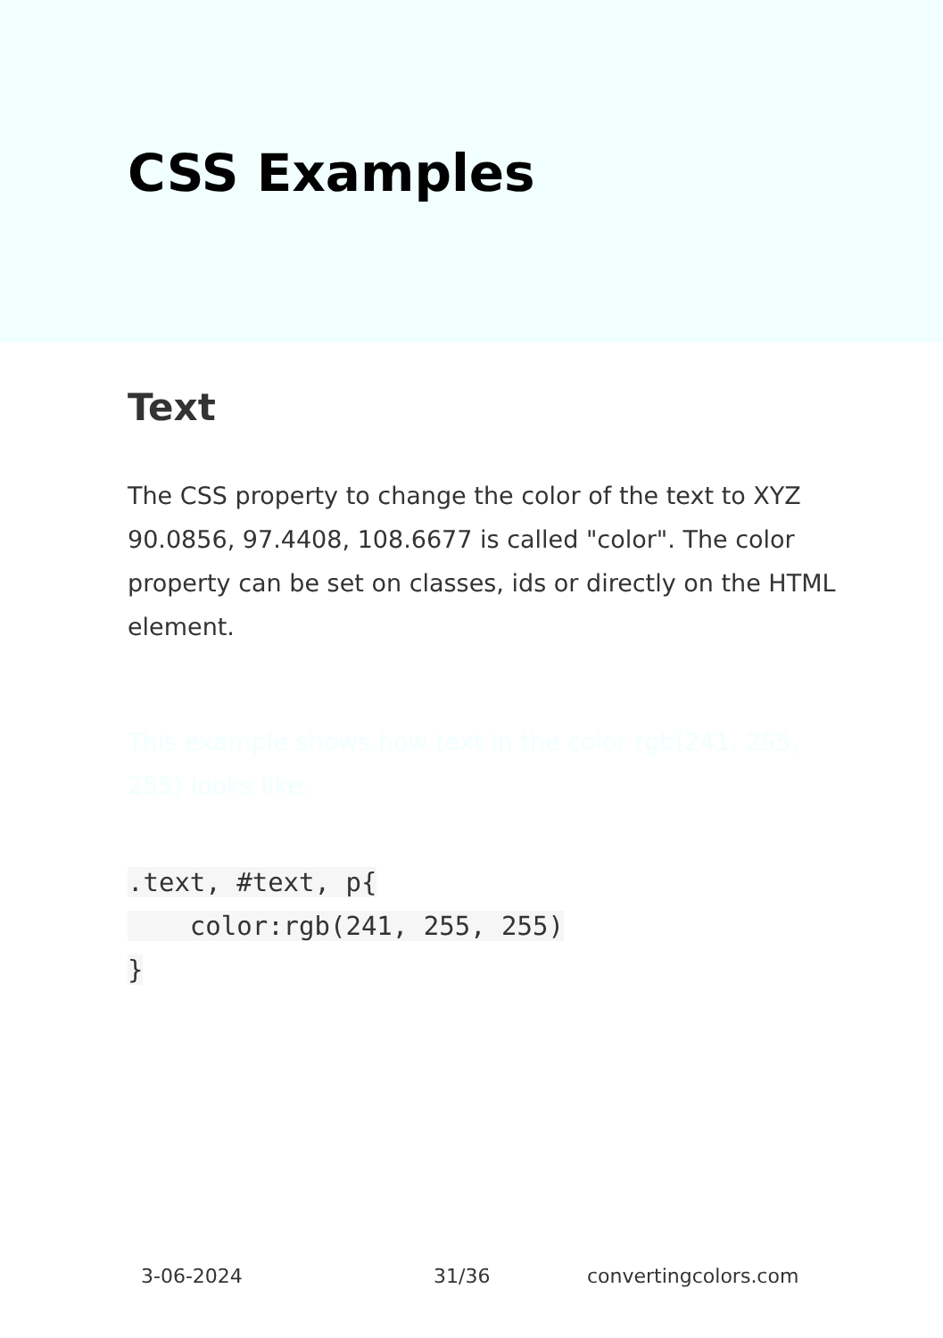CSS Examples
Text
The CSS property to change the color of the text to XYZ 90.0856, 97.4408, 108.6677 is called "color". The color property can be set on classes, ids or directly on the HTML element.
This example shows how text in the color rgb(241, 255, 255) looks like.
.text, #text, p{
    color:rgb(241, 255, 255)
}
3-06-2024 31/36 convertingcolors.com